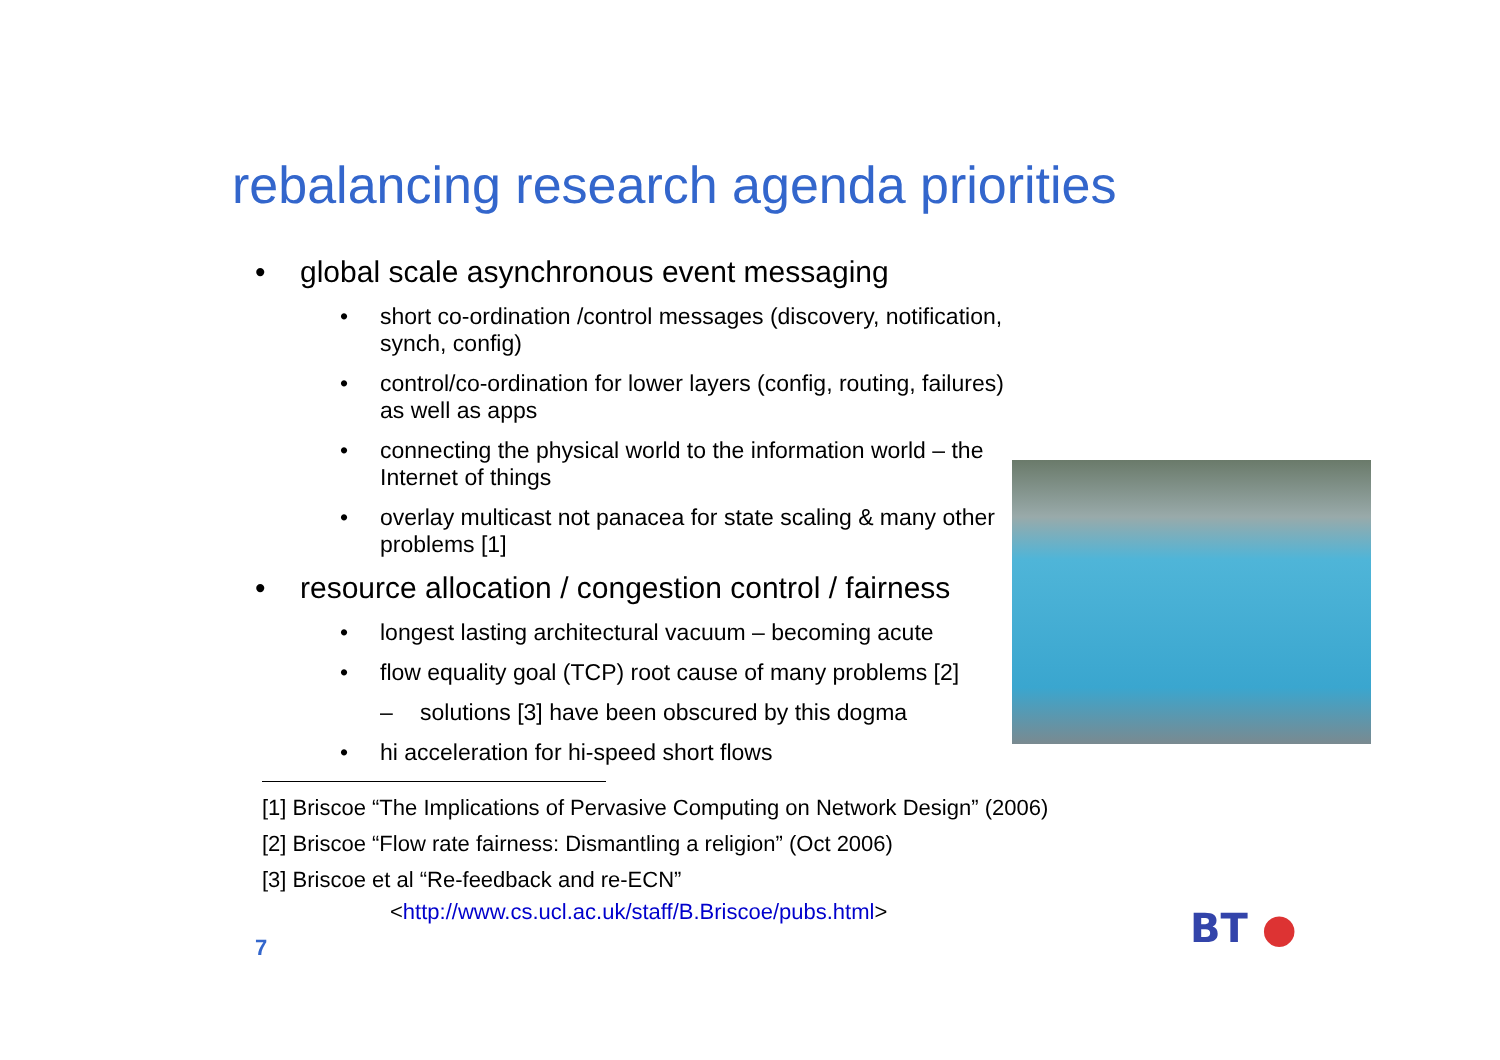rebalancing research agenda priorities
• global scale asynchronous event messaging
• short co-ordination /control messages (discovery, notification, synch, config)
• control/co-ordination for lower layers (config, routing, failures) as well as apps
• connecting the physical world to the information world – the Internet of things
• overlay multicast not panacea for state scaling & many other problems [1]
• resource allocation / congestion control / fairness
• longest lasting architectural vacuum – becoming acute
• flow equality goal (TCP) root cause of many problems [2]
– solutions [3] have been obscured by this dogma
• hi acceleration for hi-speed short flows
[1] Briscoe “The Implications of Pervasive Computing on Network Design” (2006)
[2] Briscoe “Flow rate fairness: Dismantling a religion” (Oct 2006)
[3] Briscoe et al “Re-feedback and re-ECN”
<http://www.cs.ucl.ac.uk/staff/B.Briscoe/pubs.html>
7 BT ●